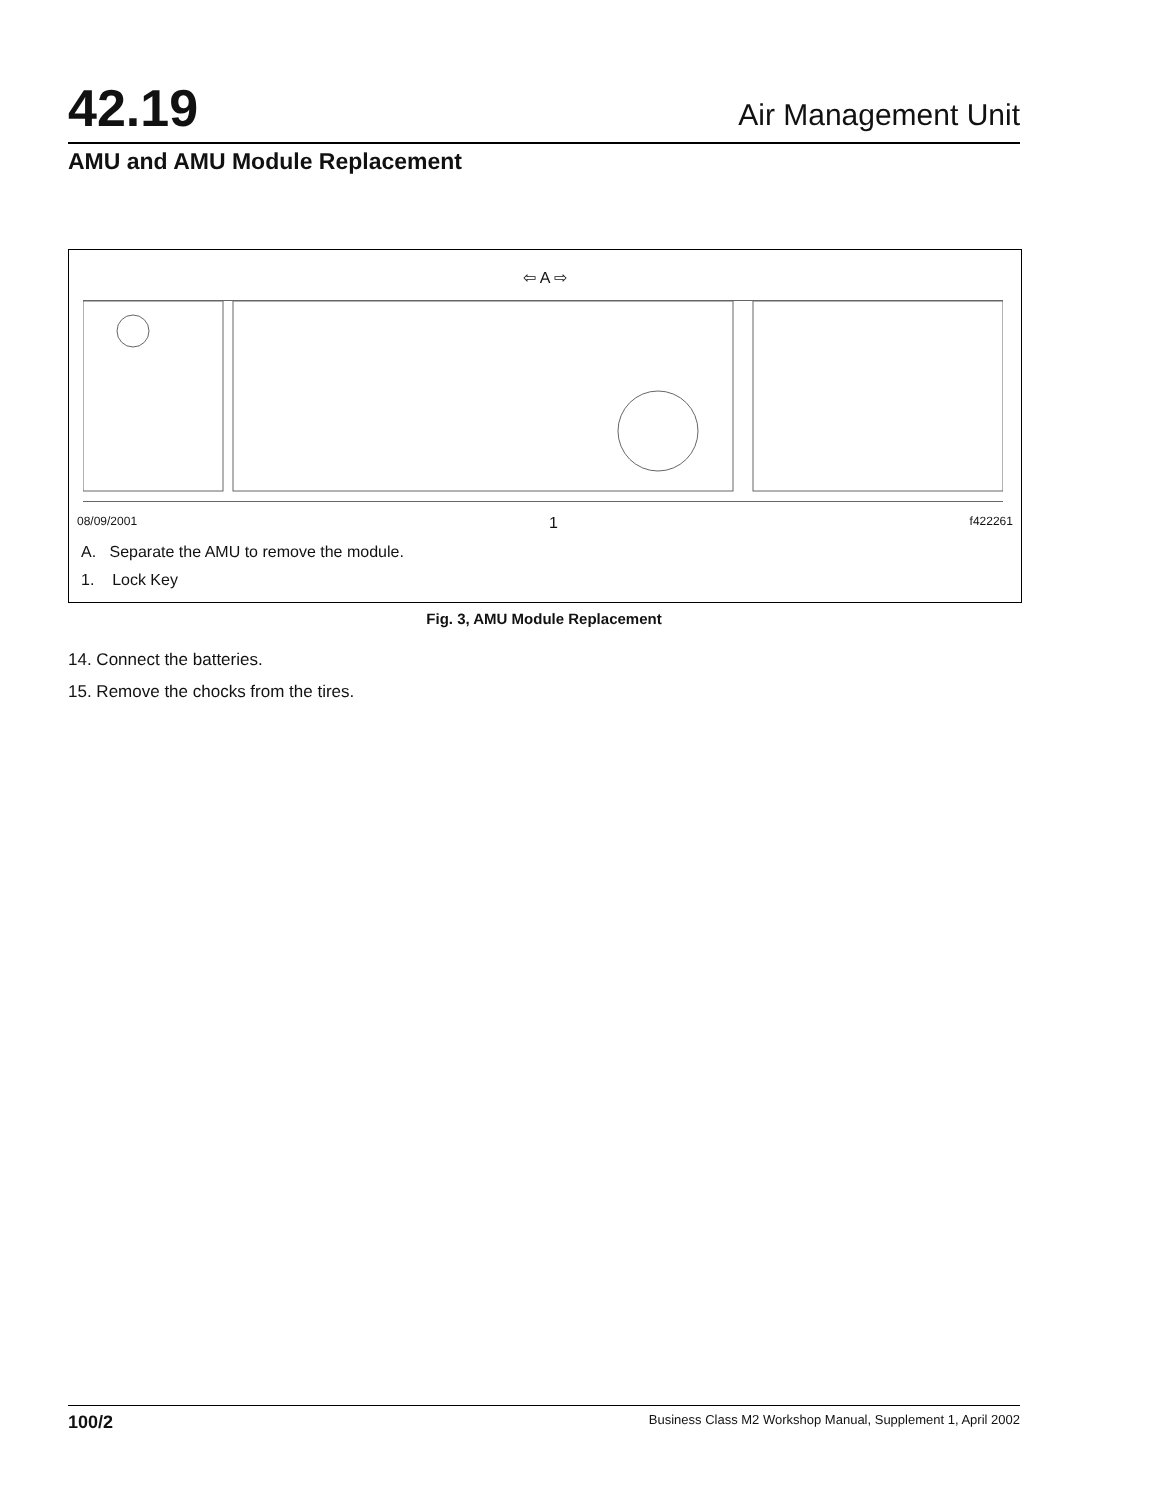42.19 Air Management Unit
AMU and AMU Module Replacement
⇦ A ⇨
08/09/2001 1 f422261
A. Separate the AMU to remove the module.
1. Lock Key
Fig. 3, AMU Module Replacement
14. Connect the batteries.
15. Remove the chocks from the tires.
100/2 Business Class M2 Workshop Manual, Supplement 1, April 2002